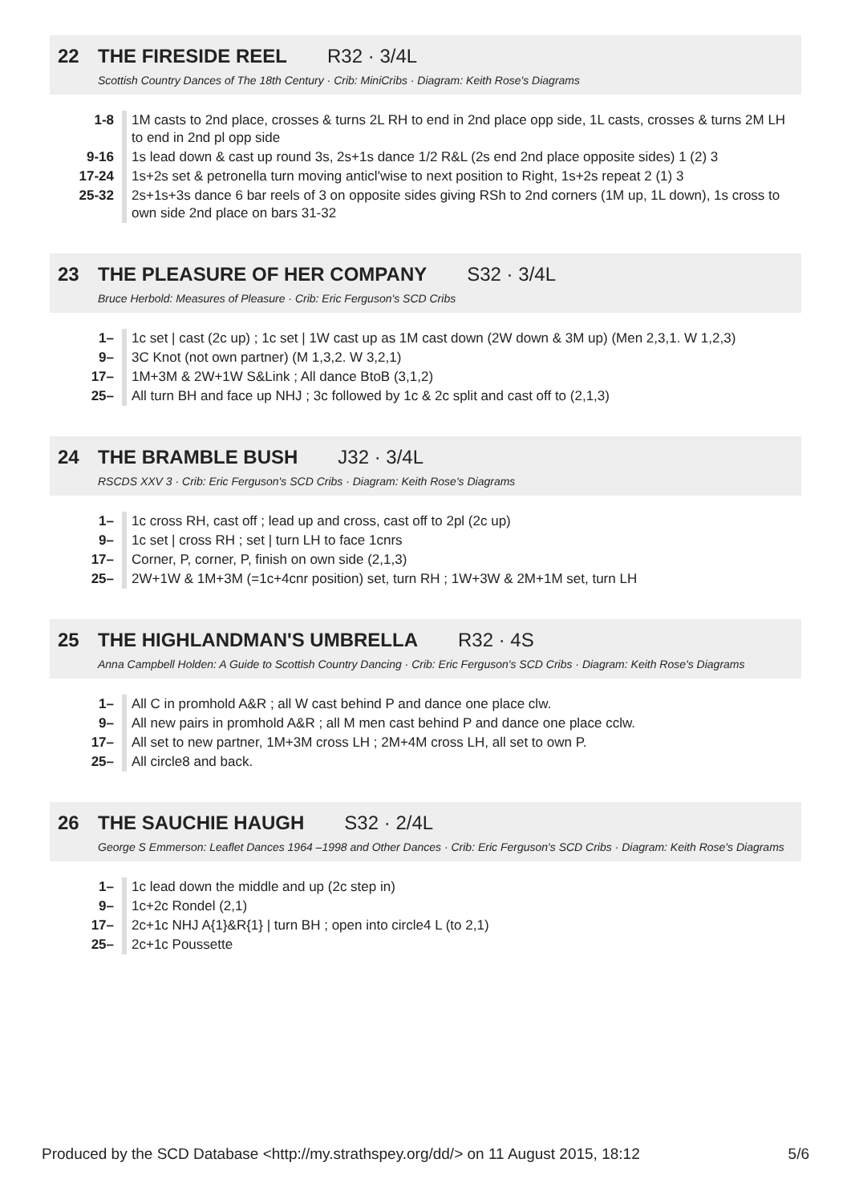22 THE FIRESIDE REEL R32 · 3/4L
Scottish Country Dances of The 18th Century · Crib: MiniCribs · Diagram: Keith Rose's Diagrams
| 1-8 | 1M casts to 2nd place, crosses & turns 2L RH to end in 2nd place opp side, 1L casts, crosses & turns 2M LH to end in 2nd pl opp side |
| 9-16 | 1s lead down & cast up round 3s, 2s+1s dance 1/2 R&L (2s end 2nd place opposite sides) 1 (2) 3 |
| 17-24 | 1s+2s set & petronella turn moving anticl'wise to next position to Right, 1s+2s repeat 2 (1) 3 |
| 25-32 | 2s+1s+3s dance 6 bar reels of 3 on opposite sides giving RSh to 2nd corners (1M up, 1L down), 1s cross to own side 2nd place on bars 31-32 |
23 THE PLEASURE OF HER COMPANY S32 · 3/4L
Bruce Herbold: Measures of Pleasure · Crib: Eric Ferguson's SCD Cribs
| 1– | 1c set / cast (2c up) ; 1c set / 1W cast up as 1M cast down (2W down & 3M up) (Men 2,3,1. W 1,2,3) |
| 9– | 3C Knot (not own partner) (M 1,3,2. W 3,2,1) |
| 17– | 1M+3M & 2W+1W S&Link ; All dance BtoB (3,1,2) |
| 25– | All turn BH and face up NHJ ; 3c followed by 1c & 2c split and cast off to (2,1,3) |
24 THE BRAMBLE BUSH J32 · 3/4L
RSCDS XXV 3 · Crib: Eric Ferguson's SCD Cribs · Diagram: Keith Rose's Diagrams
| 1– | 1c cross RH, cast off ; lead up and cross, cast off to 2pl (2c up) |
| 9– | 1c set / cross RH ; set / turn LH to face 1cnrs |
| 17– | Corner, P, corner, P, finish on own side (2,1,3) |
| 25– | 2W+1W & 1M+3M (=1c+4cnr position) set, turn RH ; 1W+3W & 2M+1M set, turn LH |
25 THE HIGHLANDMAN'S UMBRELLA R32 · 4S
Anna Campbell Holden: A Guide to Scottish Country Dancing · Crib: Eric Ferguson's SCD Cribs · Diagram: Keith Rose's Diagrams
| 1– | All C in promhold A&R ; all W cast behind P and dance one place clw. |
| 9– | All new pairs in promhold A&R ; all M men cast behind P and dance one place cclw. |
| 17– | All set to new partner, 1M+3M cross LH ; 2M+4M cross LH, all set to own P. |
| 25– | All circle8 and back. |
26 THE SAUCHIE HAUGH S32 · 2/4L
George S Emmerson: Leaflet Dances 1964 –1998 and Other Dances · Crib: Eric Ferguson's SCD Cribs · Diagram: Keith Rose's Diagrams
| 1– | 1c lead down the middle and up (2c step in) |
| 9– | 1c+2c Rondel (2,1) |
| 17– | 2c+1c NHJ A{1}&R{1} / turn BH ; open into circle4 L (to 2,1) |
| 25– | 2c+1c Poussette |
Produced by the SCD Database <http://my.strathspey.org/dd/> on 11 August 2015, 18:12 5/6